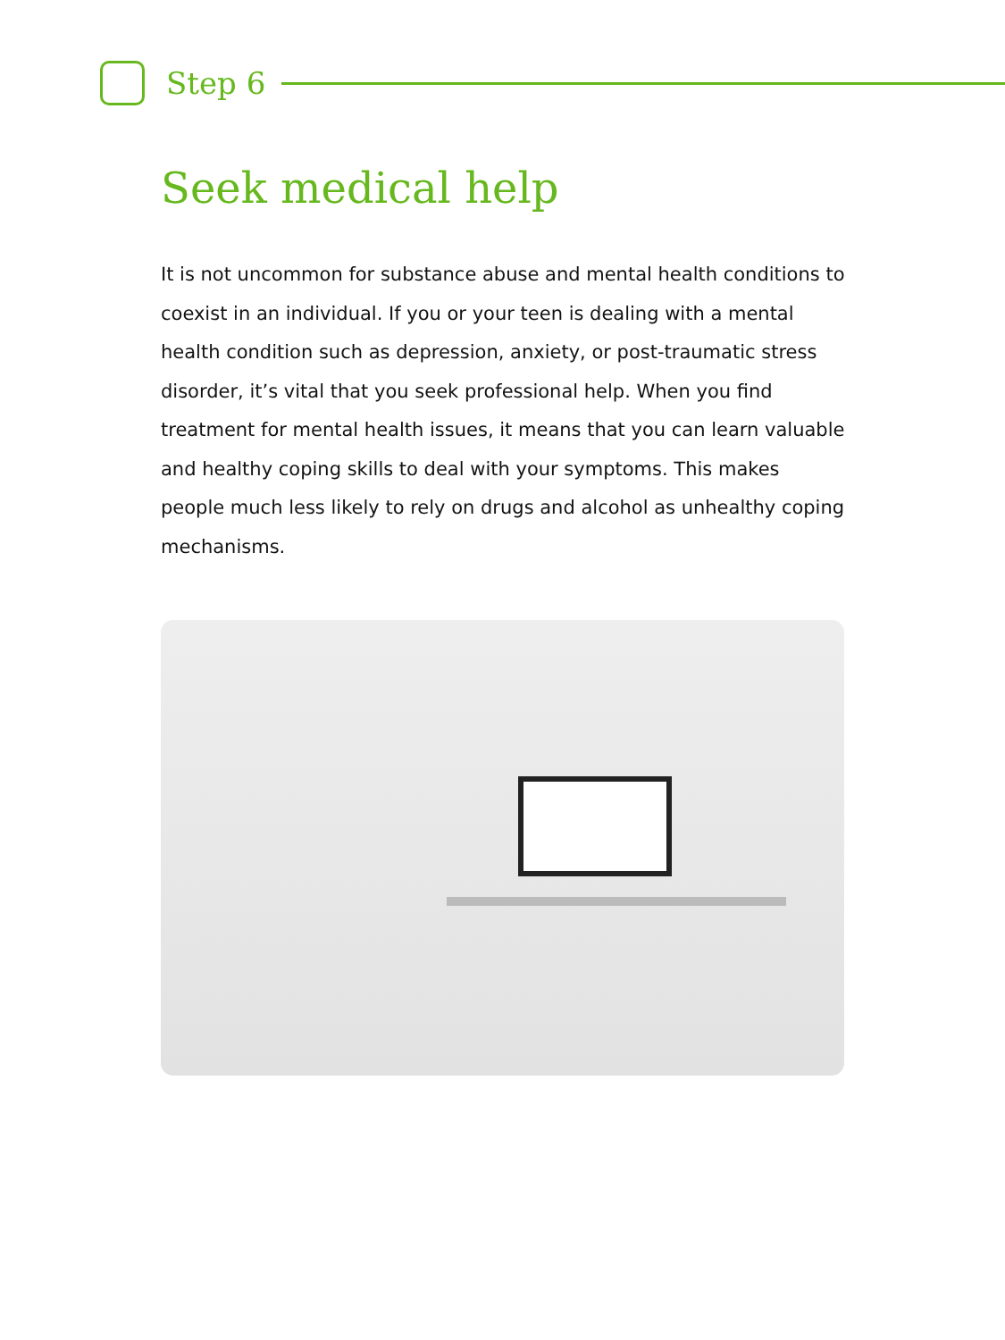Step 6
Seek medical help
It is not uncommon for substance abuse and mental health conditions to coexist in an individual. If you or your teen is dealing with a mental health condition such as depression, anxiety, or post-traumatic stress disorder, it’s vital that you seek professional help. When you find treatment for mental health issues, it means that you can learn valuable and healthy coping skills to deal with your symptoms. This makes people much less likely to rely on drugs and alcohol as unhealthy coping mechanisms.